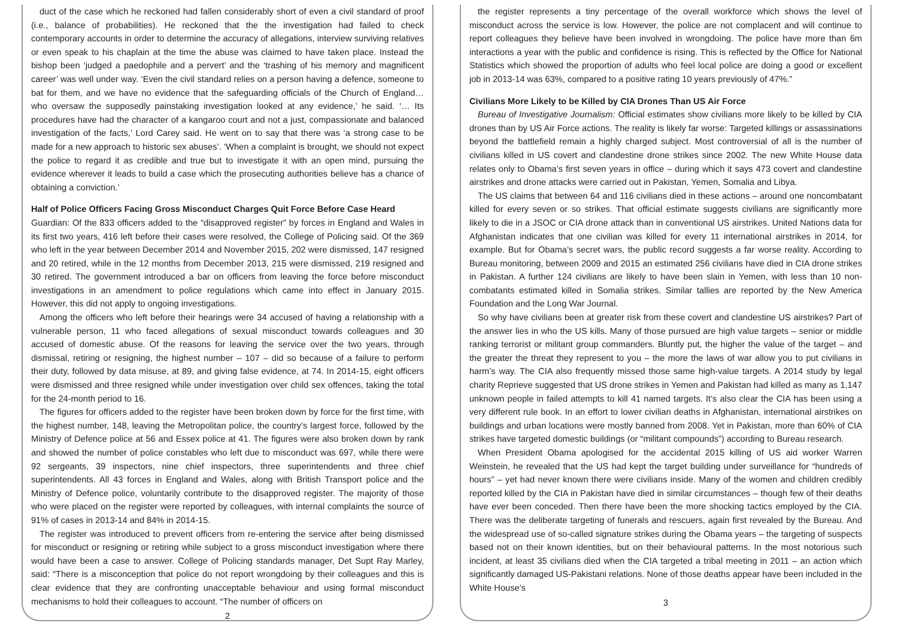duct of the case which he reckoned had fallen considerably short of even a civil standard of proof (i.e., balance of probabilities). He reckoned that the the investigation had failed to check contemporary accounts in order to determine the accuracy of allegations, interview surviving relatives or even speak to his chaplain at the time the abuse was claimed to have taken place. Instead the bishop been ‘judged a paedophile and a pervert’ and the ‘trashing of his memory and magnificent career’ was well under way. ‘Even the civil standard relies on a person having a defence, someone to bat for them, and we have no evidence that the safeguarding officials of the Church of England… who oversaw the supposedly painstaking investigation looked at any evidence,’ he said. ‘… Its procedures have had the character of a kangaroo court and not a just, compassionate and balanced investigation of the facts,’ Lord Carey said. He went on to say that there was ‘a strong case to be made for a new approach to historic sex abuses’. ‘When a complaint is brought, we should not expect the police to regard it as credible and true but to investigate it with an open mind, pursuing the evidence wherever it leads to build a case which the prosecuting authorities believe has a chance of obtaining a conviction.’
Half of Police Officers Facing Gross Misconduct Charges Quit Force Before Case Heard
Guardian: Of the 833 officers added to the “disapproved register” by forces in England and Wales in its first two years, 416 left before their cases were resolved, the College of Policing said. Of the 369 who left in the year between December 2014 and November 2015, 202 were dismissed, 147 resigned and 20 retired, while in the 12 months from December 2013, 215 were dismissed, 219 resigned and 30 retired. The government introduced a bar on officers from leaving the force before misconduct investigations in an amendment to police regulations which came into effect in January 2015. However, this did not apply to ongoing investigations.
Among the officers who left before their hearings were 34 accused of having a relationship with a vulnerable person, 11 who faced allegations of sexual misconduct towards colleagues and 30 accused of domestic abuse. Of the reasons for leaving the service over the two years, through dismissal, retiring or resigning, the highest number – 107 – did so because of a failure to perform their duty, followed by data misuse, at 89, and giving false evidence, at 74. In 2014-15, eight officers were dismissed and three resigned while under investigation over child sex offences, taking the total for the 24-month period to 16.
The figures for officers added to the register have been broken down by force for the first time, with the highest number, 148, leaving the Metropolitan police, the country’s largest force, followed by the Ministry of Defence police at 56 and Essex police at 41. The figures were also broken down by rank and showed the number of police constables who left due to misconduct was 697, while there were 92 sergeants, 39 inspectors, nine chief inspectors, three superintendents and three chief superintendents. All 43 forces in England and Wales, along with British Transport police and the Ministry of Defence police, voluntarily contribute to the disapproved register. The majority of those who were placed on the register were reported by colleagues, with internal complaints the source of 91% of cases in 2013-14 and 84% in 2014-15.
The register was introduced to prevent officers from re-entering the service after being dismissed for misconduct or resigning or retiring while subject to a gross misconduct investigation where there would have been a case to answer. College of Policing standards manager, Det Supt Ray Marley, said: “There is a misconception that police do not report wrongdoing by their colleagues and this is clear evidence that they are confronting unacceptable behaviour and using formal misconduct mechanisms to hold their colleagues to account. “The number of officers on
2
the register represents a tiny percentage of the overall workforce which shows the level of misconduct across the service is low. However, the police are not complacent and will continue to report colleagues they believe have been involved in wrongdoing. The police have more than 6m interactions a year with the public and confidence is rising. This is reflected by the Office for National Statistics which showed the proportion of adults who feel local police are doing a good or excellent job in 2013-14 was 63%, compared to a positive rating 10 years previously of 47%.”
Civilians More Likely to be Killed by CIA Drones Than US Air Force
Bureau of Investigative Journalism: Official estimates show civilians more likely to be killed by CIA drones than by US Air Force actions. The reality is likely far worse: Targeted killings or assassinations beyond the battlefield remain a highly charged subject. Most controversial of all is the number of civilians killed in US covert and clandestine drone strikes since 2002. The new White House data relates only to Obama’s first seven years in office – during which it says 473 covert and clandestine airstrikes and drone attacks were carried out in Pakistan, Yemen, Somalia and Libya.
The US claims that between 64 and 116 civilians died in these actions – around one noncombatant killed for every seven or so strikes. That official estimate suggests civilians are significantly more likely to die in a JSOC or CIA drone attack than in conventional US airstrikes. United Nations data for Afghanistan indicates that one civilian was killed for every 11 international airstrikes in 2014, for example. But for Obama’s secret wars, the public record suggests a far worse reality. According to Bureau monitoring, between 2009 and 2015 an estimated 256 civilians have died in CIA drone strikes in Pakistan. A further 124 civilians are likely to have been slain in Yemen, with less than 10 non-combatants estimated killed in Somalia strikes. Similar tallies are reported by the New America Foundation and the Long War Journal.
So why have civilians been at greater risk from these covert and clandestine US airstrikes? Part of the answer lies in who the US kills. Many of those pursued are high value targets – senior or middle ranking terrorist or militant group commanders. Bluntly put, the higher the value of the target – and the greater the threat they represent to you – the more the laws of war allow you to put civilians in harm’s way. The CIA also frequently missed those same high-value targets. A 2014 study by legal charity Reprieve suggested that US drone strikes in Yemen and Pakistan had killed as many as 1,147 unknown people in failed attempts to kill 41 named targets. It’s also clear the CIA has been using a very different rule book. In an effort to lower civilian deaths in Afghanistan, international airstrikes on buildings and urban locations were mostly banned from 2008. Yet in Pakistan, more than 60% of CIA strikes have targeted domestic buildings (or “militant compounds”) according to Bureau research.
When President Obama apologised for the accidental 2015 killing of US aid worker Warren Weinstein, he revealed that the US had kept the target building under surveillance for “hundreds of hours” – yet had never known there were civilians inside. Many of the women and children credibly reported killed by the CIA in Pakistan have died in similar circumstances – though few of their deaths have ever been conceded. Then there have been the more shocking tactics employed by the CIA. There was the deliberate targeting of funerals and rescuers, again first revealed by the Bureau. And the widespread use of so-called signature strikes during the Obama years – the targeting of suspects based not on their known identities, but on their behavioural patterns. In the most notorious such incident, at least 35 civilians died when the CIA targeted a tribal meeting in 2011 – an action which significantly damaged US-Pakistani relations. None of those deaths appear have been included in the White House’s
3